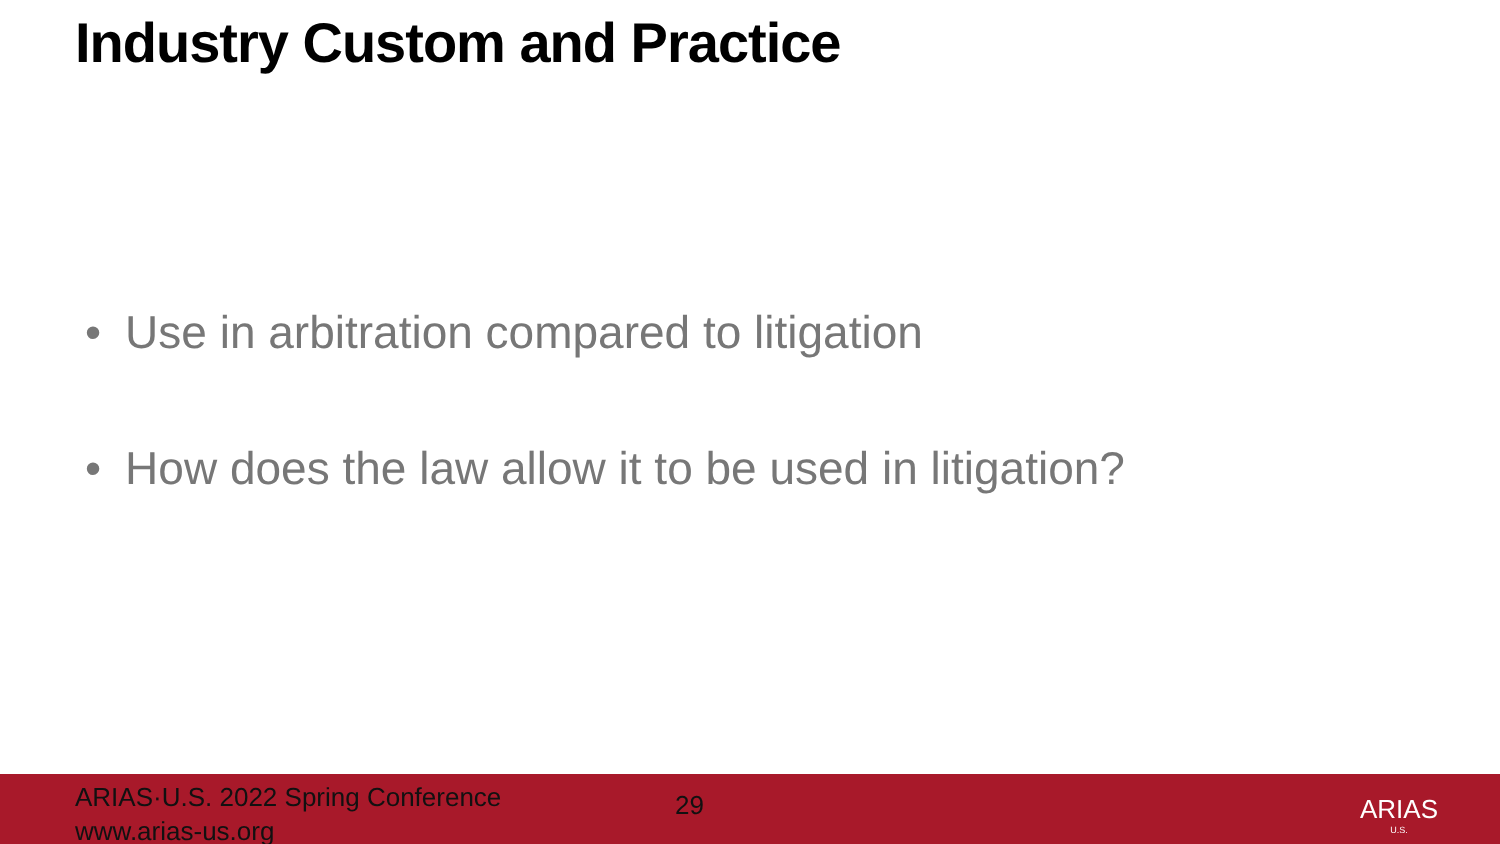Industry Custom and Practice
• Use in arbitration compared to litigation
• How does the law allow it to be used in litigation?
ARIAS·U.S. 2022 Spring Conference
www.arias-us.org
29
ARIAS
U.S.